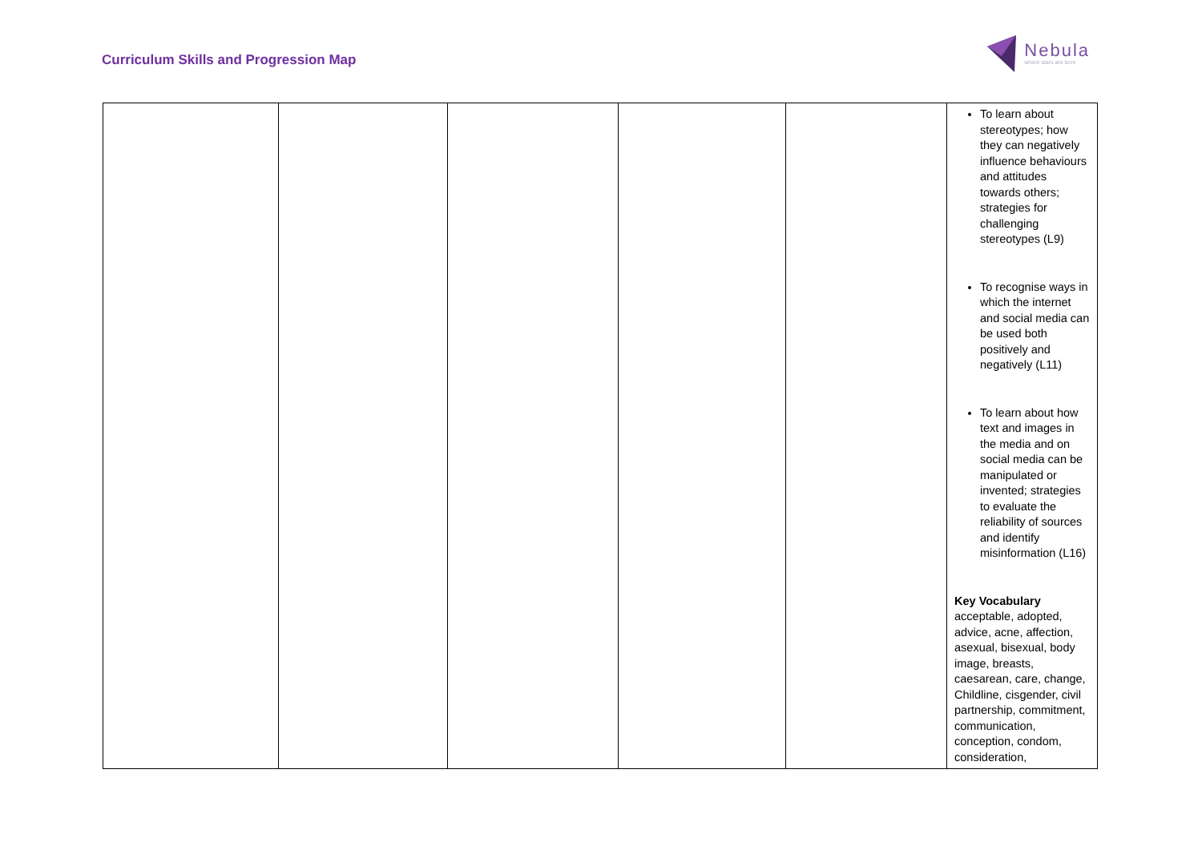Curriculum Skills and Progression Map
Nebula
where stars are born
| | | | | | To learn about stereotypes; how they can negatively influence behaviours and attitudes towards others; strategies for challenging stereotypes (L9) To recognise ways in which the internet and social media can be used both positively and negatively (L11) To learn about how text and images in the media and on social media can be manipulated or invented; strategies to evaluate the reliability of sources and identify misinformation (L16) Key Vocabulary acceptable, adopted, advice, acne, affection, asexual, bisexual, body image, breasts, caesarean, care, change, Childline, cisgender, civil partnership, commitment, communication, conception, condom, consideration, |